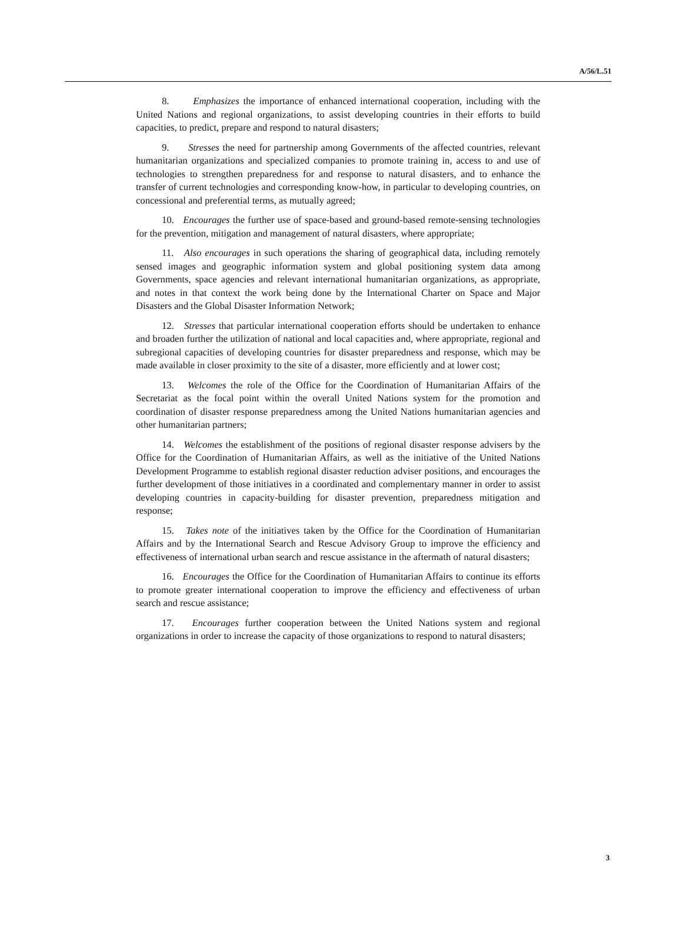A/56/L.51
8. Emphasizes the importance of enhanced international cooperation, including with the United Nations and regional organizations, to assist developing countries in their efforts to build capacities, to predict, prepare and respond to natural disasters;
9. Stresses the need for partnership among Governments of the affected countries, relevant humanitarian organizations and specialized companies to promote training in, access to and use of technologies to strengthen preparedness for and response to natural disasters, and to enhance the transfer of current technologies and corresponding know-how, in particular to developing countries, on concessional and preferential terms, as mutually agreed;
10. Encourages the further use of space-based and ground-based remote-sensing technologies for the prevention, mitigation and management of natural disasters, where appropriate;
11. Also encourages in such operations the sharing of geographical data, including remotely sensed images and geographic information system and global positioning system data among Governments, space agencies and relevant international humanitarian organizations, as appropriate, and notes in that context the work being done by the International Charter on Space and Major Disasters and the Global Disaster Information Network;
12. Stresses that particular international cooperation efforts should be undertaken to enhance and broaden further the utilization of national and local capacities and, where appropriate, regional and subregional capacities of developing countries for disaster preparedness and response, which may be made available in closer proximity to the site of a disaster, more efficiently and at lower cost;
13. Welcomes the role of the Office for the Coordination of Humanitarian Affairs of the Secretariat as the focal point within the overall United Nations system for the promotion and coordination of disaster response preparedness among the United Nations humanitarian agencies and other humanitarian partners;
14. Welcomes the establishment of the positions of regional disaster response advisers by the Office for the Coordination of Humanitarian Affairs, as well as the initiative of the United Nations Development Programme to establish regional disaster reduction adviser positions, and encourages the further development of those initiatives in a coordinated and complementary manner in order to assist developing countries in capacity-building for disaster prevention, preparedness mitigation and response;
15. Takes note of the initiatives taken by the Office for the Coordination of Humanitarian Affairs and by the International Search and Rescue Advisory Group to improve the efficiency and effectiveness of international urban search and rescue assistance in the aftermath of natural disasters;
16. Encourages the Office for the Coordination of Humanitarian Affairs to continue its efforts to promote greater international cooperation to improve the efficiency and effectiveness of urban search and rescue assistance;
17. Encourages further cooperation between the United Nations system and regional organizations in order to increase the capacity of those organizations to respond to natural disasters;
3